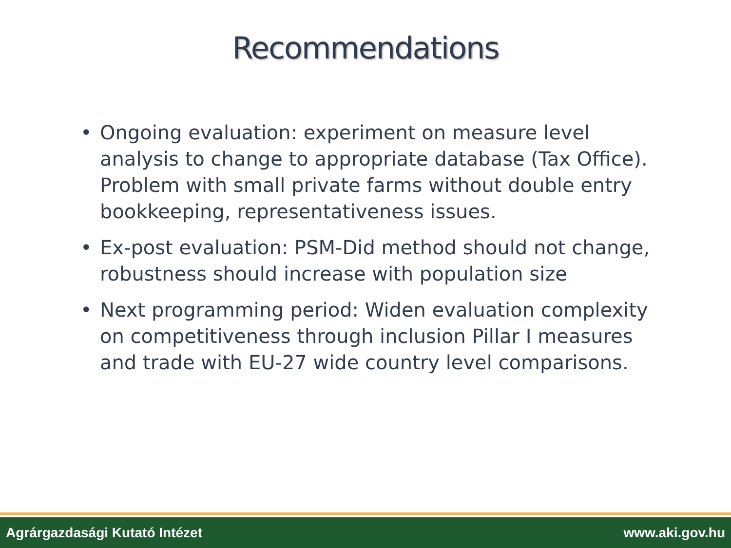Recommendations
• Ongoing evaluation: experiment on measure level analysis to change to appropriate database (Tax Office). Problem with small private farms without double entry bookkeeping, representativeness issues.
• Ex-post evaluation: PSM-Did method should not change, robustness should increase with population size
• Next programming period: Widen evaluation complexity on competitiveness through inclusion Pillar I measures and trade with EU-27 wide country level comparisons.
Agrárgazdasági Kutató Intézet www.aki.gov.hu